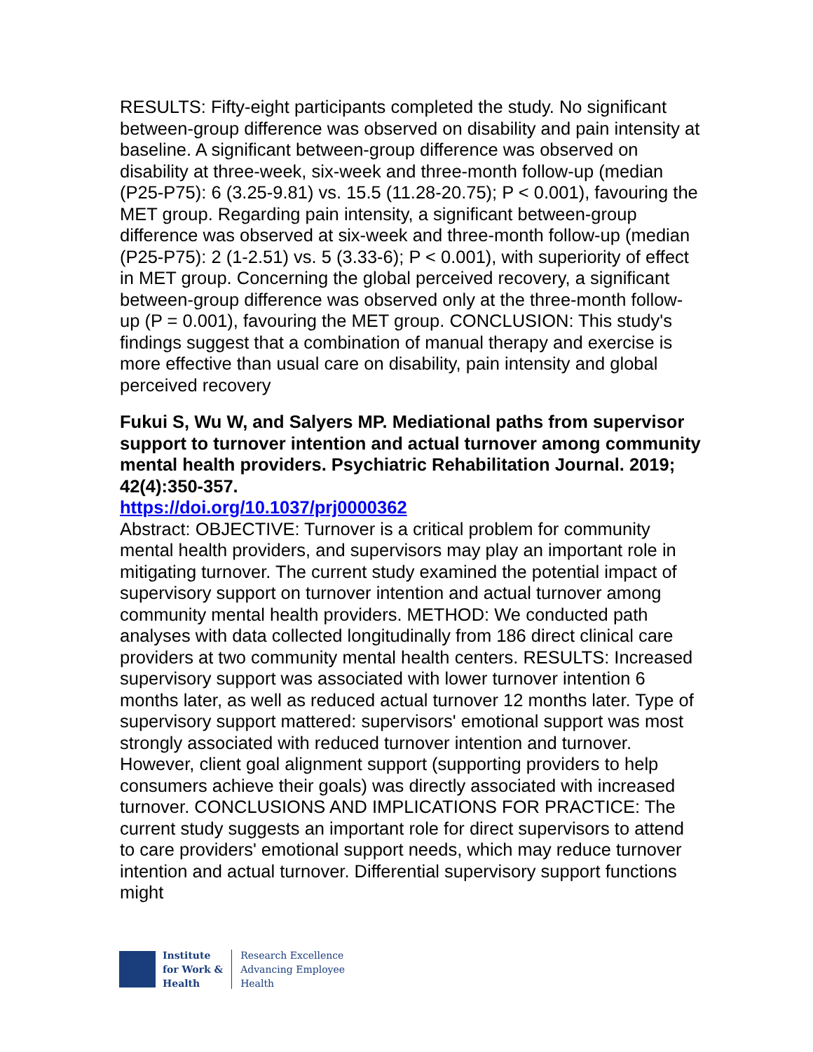RESULTS: Fifty-eight participants completed the study. No significant between-group difference was observed on disability and pain intensity at baseline. A significant between-group difference was observed on disability at three-week, six-week and three-month follow-up (median (P25-P75): 6 (3.25-9.81) vs. 15.5 (11.28-20.75); P < 0.001), favouring the MET group. Regarding pain intensity, a significant between-group difference was observed at six-week and three-month follow-up (median (P25-P75): 2 (1-2.51) vs. 5 (3.33-6); P < 0.001), with superiority of effect in MET group. Concerning the global perceived recovery, a significant between-group difference was observed only at the three-month follow-up (P = 0.001), favouring the MET group. CONCLUSION: This study's findings suggest that a combination of manual therapy and exercise is more effective than usual care on disability, pain intensity and global perceived recovery
Fukui S, Wu W, and Salyers MP. Mediational paths from supervisor support to turnover intention and actual turnover among community mental health providers. Psychiatric Rehabilitation Journal. 2019; 42(4):350-357.
https://doi.org/10.1037/prj0000362
Abstract: OBJECTIVE: Turnover is a critical problem for community mental health providers, and supervisors may play an important role in mitigating turnover. The current study examined the potential impact of supervisory support on turnover intention and actual turnover among community mental health providers. METHOD: We conducted path analyses with data collected longitudinally from 186 direct clinical care providers at two community mental health centers. RESULTS: Increased supervisory support was associated with lower turnover intention 6 months later, as well as reduced actual turnover 12 months later. Type of supervisory support mattered: supervisors' emotional support was most strongly associated with reduced turnover intention and turnover. However, client goal alignment support (supporting providers to help consumers achieve their goals) was directly associated with increased turnover. CONCLUSIONS AND IMPLICATIONS FOR PRACTICE: The current study suggests an important role for direct supervisors to attend to care providers' emotional support needs, which may reduce turnover intention and actual turnover. Differential supervisory support functions might
Institute
for Work &
Health
Research Excellence
Advancing Employee
Health